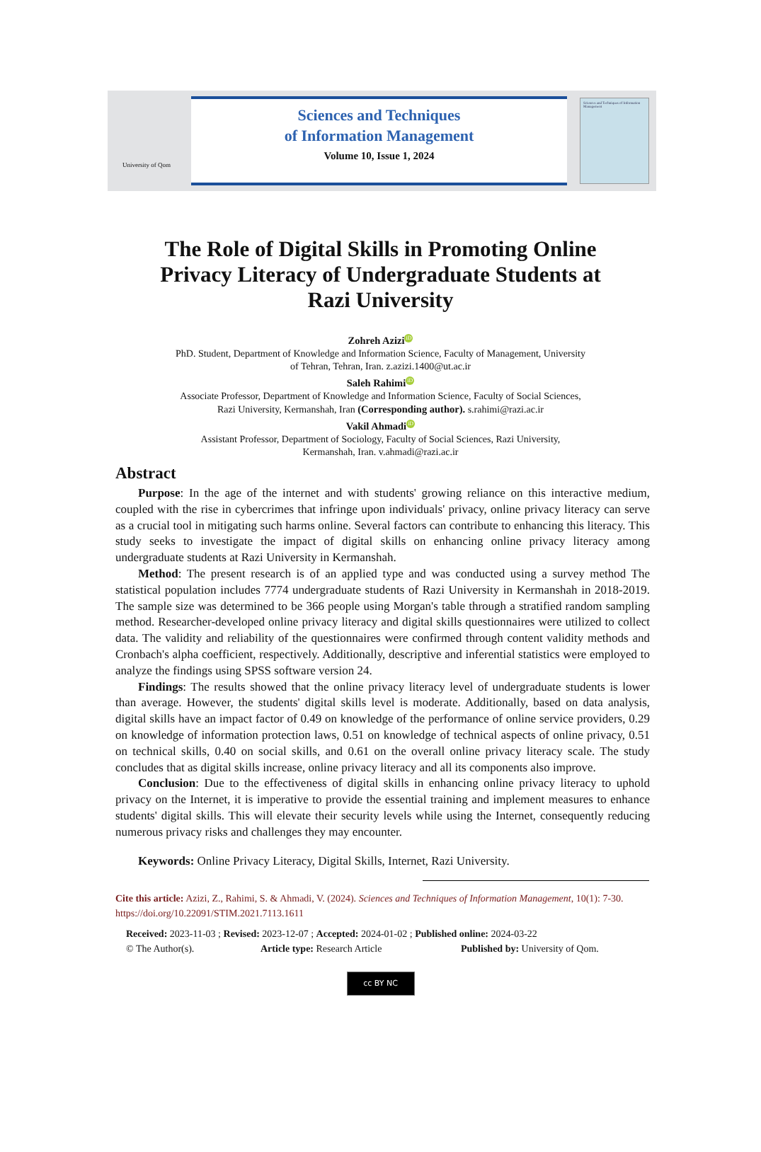University of Qom
Sciences and Techniques
of Information Management
Volume 10, Issue 1, 2024
Sciences and Techniques of Information Management
The Role of Digital Skills in Promoting Online
Privacy Literacy of Undergraduate Students at
Razi University
Zohreh Azizi iD
PhD. Student, Department of Knowledge and Information Science, Faculty of Management, University
of Tehran, Tehran, Iran. z.azizi.1400@ut.ac.ir
Saleh Rahimi iD
Associate Professor, Department of Knowledge and Information Science, Faculty of Social Sciences,
Razi University, Kermanshah, Iran (Corresponding author). s.rahimi@razi.ac.ir
Vakil Ahmadi iD
Assistant Professor, Department of Sociology, Faculty of Social Sciences, Razi University,
Kermanshah, Iran. v.ahmadi@razi.ac.ir
Abstract
Purpose: In the age of the internet and with students' growing reliance on this interactive medium, coupled with the rise in cybercrimes that infringe upon individuals' privacy, online privacy literacy can serve as a crucial tool in mitigating such harms online. Several factors can contribute to enhancing this literacy. This study seeks to investigate the impact of digital skills on enhancing online privacy literacy among undergraduate students at Razi University in Kermanshah.
Method: The present research is of an applied type and was conducted using a survey method The statistical population includes 7774 undergraduate students of Razi University in Kermanshah in 2018-2019. The sample size was determined to be 366 people using Morgan's table through a stratified random sampling method. Researcher-developed online privacy literacy and digital skills questionnaires were utilized to collect data. The validity and reliability of the questionnaires were confirmed through content validity methods and Cronbach's alpha coefficient, respectively. Additionally, descriptive and inferential statistics were employed to analyze the findings using SPSS software version 24.
Findings: The results showed that the online privacy literacy level of undergraduate students is lower than average. However, the students' digital skills level is moderate. Additionally, based on data analysis, digital skills have an impact factor of 0.49 on knowledge of the performance of online service providers, 0.29 on knowledge of information protection laws, 0.51 on knowledge of technical aspects of online privacy, 0.51 on technical skills, 0.40 on social skills, and 0.61 on the overall online privacy literacy scale. The study concludes that as digital skills increase, online privacy literacy and all its components also improve.
Conclusion: Due to the effectiveness of digital skills in enhancing online privacy literacy to uphold privacy on the Internet, it is imperative to provide the essential training and implement measures to enhance students' digital skills. This will elevate their security levels while using the Internet, consequently reducing numerous privacy risks and challenges they may encounter.
Keywords: Online Privacy Literacy, Digital Skills, Internet, Razi University.
Cite this article: Azizi, Z., Rahimi, S. & Ahmadi, V. (2024). Sciences and Techniques of Information Management, 10(1): 7-30. https://doi.org/10.22091/STIM.2021.7113.1611
Received: 2023-11-03 ; Revised: 2023-12-07 ; Accepted: 2024-01-02 ; Published online: 2024-03-22
© The Author(s). Article type: Research Article Published by: University of Qom.
cc BY NC